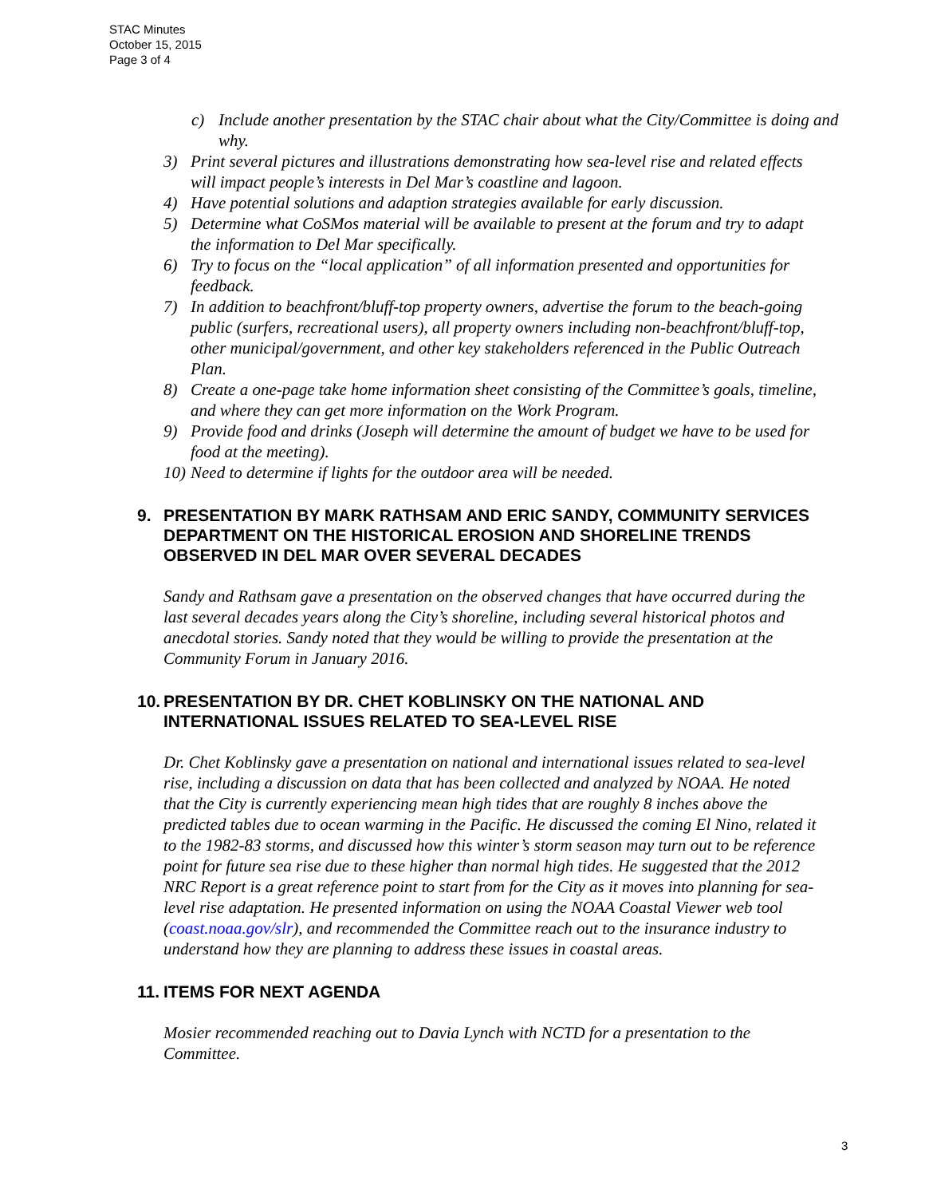STAC Minutes
October 15, 2015
Page 3 of 4
c) Include another presentation by the STAC chair about what the City/Committee is doing and why.
3) Print several pictures and illustrations demonstrating how sea-level rise and related effects will impact people’s interests in Del Mar’s coastline and lagoon.
4) Have potential solutions and adaption strategies available for early discussion.
5) Determine what CoSMos material will be available to present at the forum and try to adapt the information to Del Mar specifically.
6) Try to focus on the “local application” of all information presented and opportunities for feedback.
7) In addition to beachfront/bluff-top property owners, advertise the forum to the beach-going public (surfers, recreational users), all property owners including non-beachfront/bluff-top, other municipal/government, and other key stakeholders referenced in the Public Outreach Plan.
8) Create a one-page take home information sheet consisting of the Committee’s goals, timeline, and where they can get more information on the Work Program.
9) Provide food and drinks (Joseph will determine the amount of budget we have to be used for food at the meeting).
10) Need to determine if lights for the outdoor area will be needed.
9. PRESENTATION BY MARK RATHSAM AND ERIC SANDY, COMMUNITY SERVICES DEPARTMENT ON THE HISTORICAL EROSION AND SHORELINE TRENDS OBSERVED IN DEL MAR OVER SEVERAL DECADES
Sandy and Rathsam gave a presentation on the observed changes that have occurred during the last several decades years along the City’s shoreline, including several historical photos and anecdotal stories. Sandy noted that they would be willing to provide the presentation at the Community Forum in January 2016.
10. PRESENTATION BY DR. CHET KOBLINSKY ON THE NATIONAL AND INTERNATIONAL ISSUES RELATED TO SEA-LEVEL RISE
Dr. Chet Koblinsky gave a presentation on national and international issues related to sea-level rise, including a discussion on data that has been collected and analyzed by NOAA. He noted that the City is currently experiencing mean high tides that are roughly 8 inches above the predicted tables due to ocean warming in the Pacific. He discussed the coming El Nino, related it to the 1982-83 storms, and discussed how this winter’s storm season may turn out to be reference point for future sea rise due to these higher than normal high tides. He suggested that the 2012 NRC Report is a great reference point to start from for the City as it moves into planning for sea-level rise adaptation. He presented information on using the NOAA Coastal Viewer web tool (coast.noaa.gov/slr), and recommended the Committee reach out to the insurance industry to understand how they are planning to address these issues in coastal areas.
11. ITEMS FOR NEXT AGENDA
Mosier recommended reaching out to Davia Lynch with NCTD for a presentation to the Committee.
3